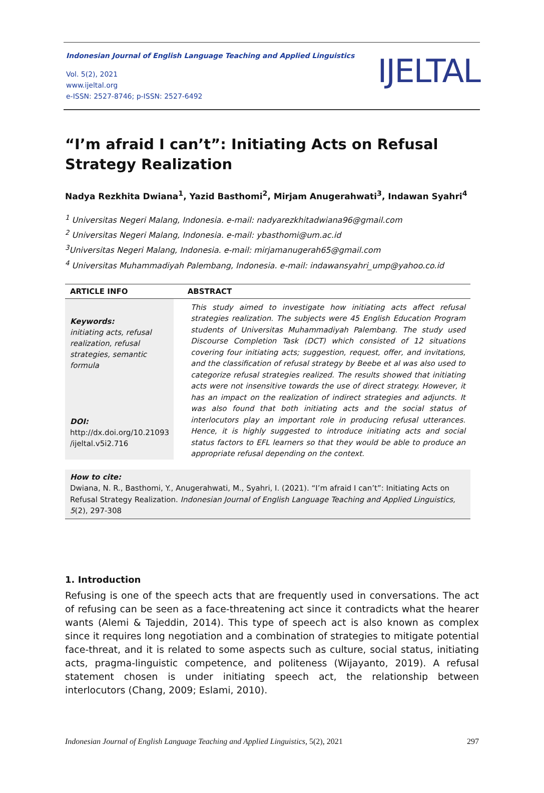Indonesian Journal of English Language Teaching and Applied Linguistics
Vol. 5(2), 2021
www.ijeltal.org
e-ISSN: 2527-8746; p-ISSN: 2527-6492
IJELTAL
“I’m afraid I can’t”: Initiating Acts on Refusal Strategy Realization
Nadya Rezkhita Dwiana<sup>1</sup>, Yazid Basthomi<sup>2</sup>, Mirjam Anugerahwati<sup>3</sup>, Indawan Syahri<sup>4</sup>
<sup>1</sup> Universitas Negeri Malang, Indonesia. e-mail: nadyarezkhitadwiana96@gmail.com
<sup>2</sup> Universitas Negeri Malang, Indonesia. e-mail: ybasthomi@um.ac.id
<sup>3</sup> Universitas Negeri Malang, Indonesia. e-mail: mirjamanugerah65@gmail.com
<sup>4</sup> Universitas Muhammadiyah Palembang, Indonesia. e-mail: indawansyahri_ump@yahoo.co.id
ARTICLE INFO ABSTRACT
Keywords:
initiating acts, refusal realization, refusal strategies, semantic formula
DOI:
http://dx.doi.org/10.21093 /ijeltal.v5i2.716
This study aimed to investigate how initiating acts affect refusal strategies realization. The subjects were 45 English Education Program students of Universitas Muhammadiyah Palembang. The study used Discourse Completion Task (DCT) which consisted of 12 situations covering four initiating acts; suggestion, request, offer, and invitations, and the classification of refusal strategy by Beebe et al was also used to categorize refusal strategies realized. The results showed that initiating acts were not insensitive towards the use of direct strategy. However, it has an impact on the realization of indirect strategies and adjuncts. It was also found that both initiating acts and the social status of interlocutors play an important role in producing refusal utterances. Hence, it is highly suggested to introduce initiating acts and social status factors to EFL learners so that they would be able to produce an appropriate refusal depending on the context.
How to cite:
Dwiana, N. R., Basthomi, Y., Anugerahwati, M., Syahri, I. (2021). “I’m afraid I can’t”: Initiating Acts on Refusal Strategy Realization. Indonesian Journal of English Language Teaching and Applied Linguistics, 5(2), 297-308
1. Introduction
Refusing is one of the speech acts that are frequently used in conversations. The act of refusing can be seen as a face-threatening act since it contradicts what the hearer wants (Alemi & Tajeddin, 2014). This type of speech act is also known as complex since it requires long negotiation and a combination of strategies to mitigate potential face-threat, and it is related to some aspects such as culture, social status, initiating acts, pragma-linguistic competence, and politeness (Wijayanto, 2019). A refusal statement chosen is under initiating speech act, the relationship between interlocutors (Chang, 2009; Eslami, 2010).
Indonesian Journal of English Language Teaching and Applied Linguistics, 5(2), 2021 297